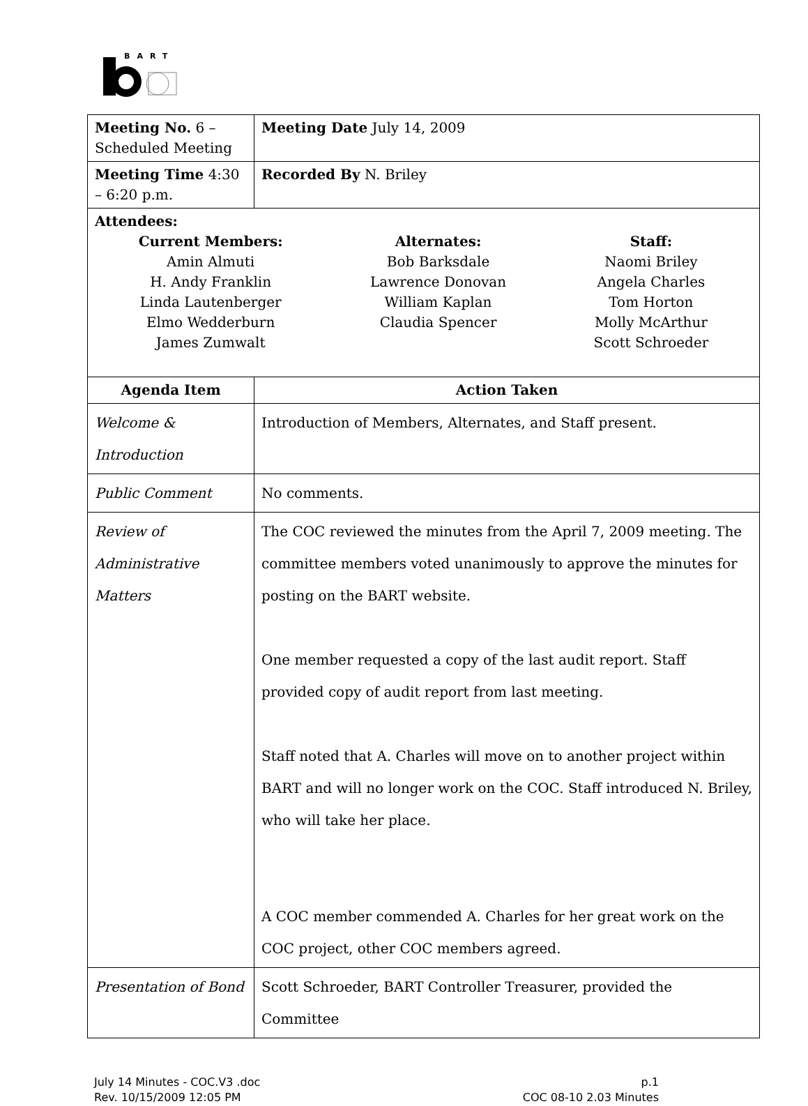BART
| Meeting No. 6 – Scheduled Meeting | Meeting Date July 14, 2009 |
| Meeting Time 4:30 – 6:20 p.m. | Recorded By N. Briley |
| Attendees: Current Members: Amin Almuti H. Andy Franklin Linda Lautenberger Elmo Wedderburn James Zumwalt Alternates: Bob Barksdale Lawrence Donovan William Kaplan Claudia Spencer Staff: Naomi Briley Angela Charles Tom Horton Molly McArthur Scott Schroeder | |
| Agenda Item | Action Taken |
| Welcome & Introduction | Introduction of Members, Alternates, and Staff present. |
| Public Comment | No comments. |
| Review of Administrative Matters | The COC reviewed the minutes from the April 7, 2009 meeting. The committee members voted unanimously to approve the minutes for posting on the BART website. One member requested a copy of the last audit report. Staff provided copy of audit report from last meeting. Staff noted that A. Charles will move on to another project within BART and will no longer work on the COC. Staff introduced N. Briley, who will take her place. A COC member commended A. Charles for her great work on the COC project, other COC members agreed. |
| Presentation of Bond | Scott Schroeder, BART Controller Treasurer, provided the Committee |
July 14 Minutes - COC.V3 .doc
Rev. 10/15/2009 12:05 PM
p.1
COC 08-10 2.03 Minutes